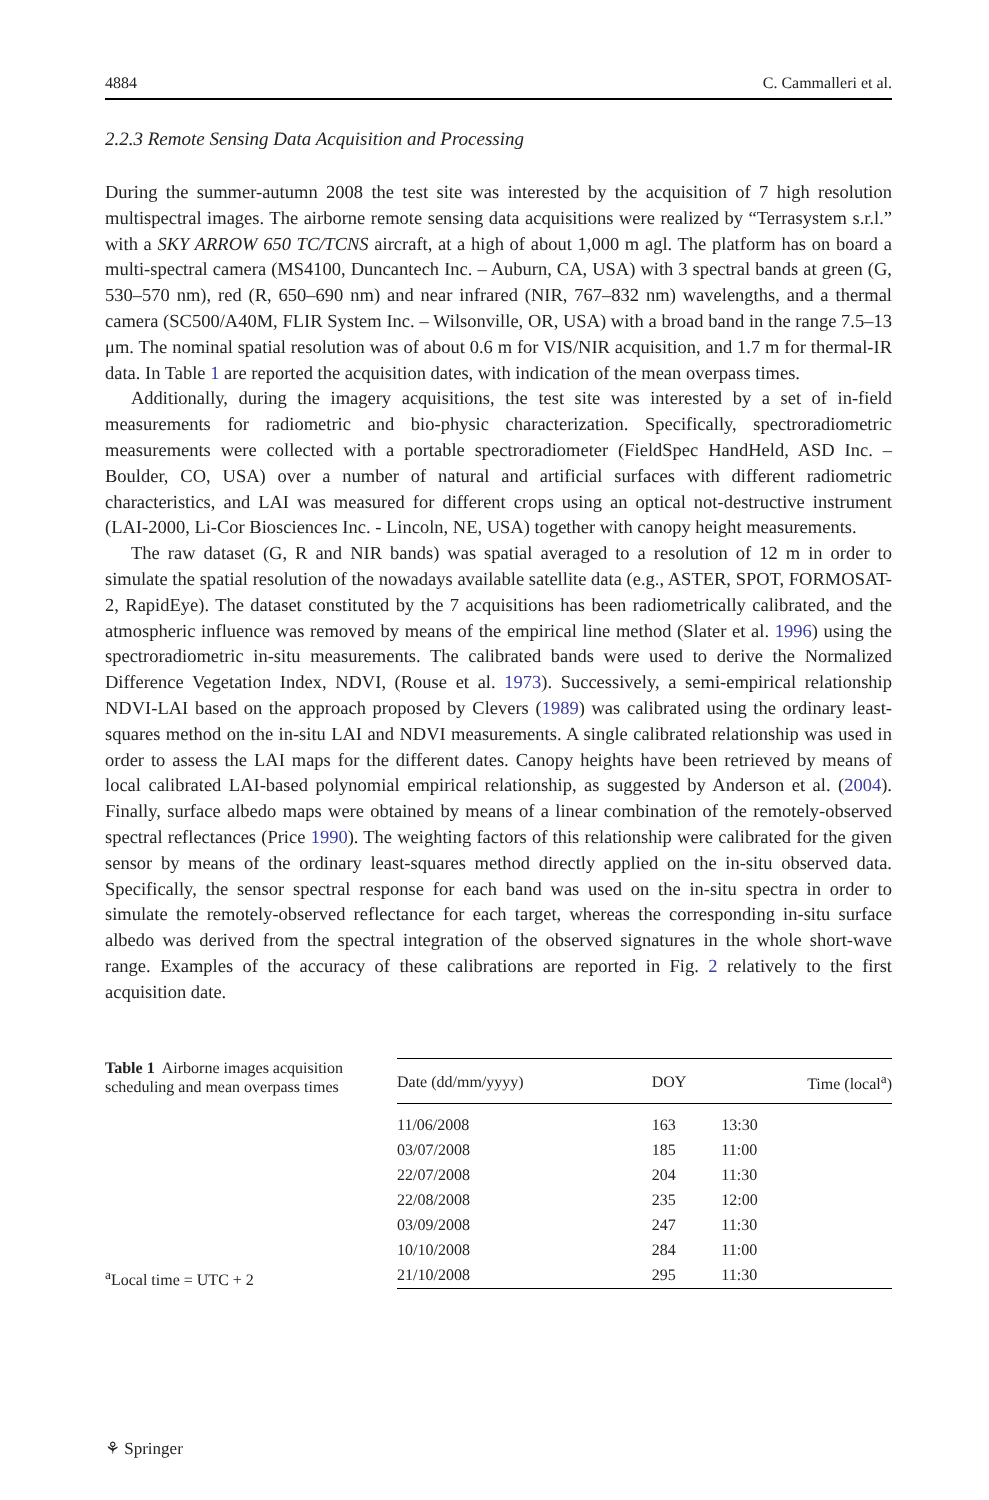4884 C. Cammalleri et al.
2.2.3 Remote Sensing Data Acquisition and Processing
During the summer-autumn 2008 the test site was interested by the acquisition of 7 high resolution multispectral images. The airborne remote sensing data acquisitions were realized by “Terrasystem s.r.l.” with a SKY ARROW 650 TC/TCNS aircraft, at a high of about 1,000 m agl. The platform has on board a multi-spectral camera (MS4100, Duncantech Inc. – Auburn, CA, USA) with 3 spectral bands at green (G, 530–570 nm), red (R, 650–690 nm) and near infrared (NIR, 767–832 nm) wavelengths, and a thermal camera (SC500/A40M, FLIR System Inc. – Wilsonville, OR, USA) with a broad band in the range 7.5–13 μm. The nominal spatial resolution was of about 0.6 m for VIS/NIR acquisition, and 1.7 m for thermal-IR data. In Table 1 are reported the acquisition dates, with indication of the mean overpass times.
Additionally, during the imagery acquisitions, the test site was interested by a set of in-field measurements for radiometric and bio-physic characterization. Specifically, spectroradiometric measurements were collected with a portable spectroradiometer (FieldSpec HandHeld, ASD Inc. – Boulder, CO, USA) over a number of natural and artificial surfaces with different radiometric characteristics, and LAI was measured for different crops using an optical not-destructive instrument (LAI-2000, Li-Cor Biosciences Inc. - Lincoln, NE, USA) together with canopy height measurements.
The raw dataset (G, R and NIR bands) was spatial averaged to a resolution of 12 m in order to simulate the spatial resolution of the nowadays available satellite data (e.g., ASTER, SPOT, FORMOSAT-2, RapidEye). The dataset constituted by the 7 acquisitions has been radiometrically calibrated, and the atmospheric influence was removed by means of the empirical line method (Slater et al. 1996) using the spectroradiometric in-situ measurements. The calibrated bands were used to derive the Normalized Difference Vegetation Index, NDVI, (Rouse et al. 1973). Successively, a semi-empirical relationship NDVI-LAI based on the approach proposed by Clevers (1989) was calibrated using the ordinary least-squares method on the in-situ LAI and NDVI measurements. A single calibrated relationship was used in order to assess the LAI maps for the different dates. Canopy heights have been retrieved by means of local calibrated LAI-based polynomial empirical relationship, as suggested by Anderson et al. (2004). Finally, surface albedo maps were obtained by means of a linear combination of the remotely-observed spectral reflectances (Price 1990). The weighting factors of this relationship were calibrated for the given sensor by means of the ordinary least-squares method directly applied on the in-situ observed data. Specifically, the sensor spectral response for each band was used on the in-situ spectra in order to simulate the remotely-observed reflectance for each target, whereas the corresponding in-situ surface albedo was derived from the spectral integration of the observed signatures in the whole short-wave range. Examples of the accuracy of these calibrations are reported in Fig. 2 relatively to the first acquisition date.
Table 1 Airborne images acquisition scheduling and mean overpass times
<sup>a</sup> Local time = UTC + 2
| Date (dd/mm/yyyy) | DOY | Time (local<sup>a</sup>) |
| --- | --- | --- |
| 11/06/2008 | 163 | 13:30 |
| 03/07/2008 | 185 | 11:00 |
| 22/07/2008 | 204 | 11:30 |
| 22/08/2008 | 235 | 12:00 |
| 03/09/2008 | 247 | 11:30 |
| 10/10/2008 | 284 | 11:00 |
| 21/10/2008 | 295 | 11:30 |
⚘ Springer